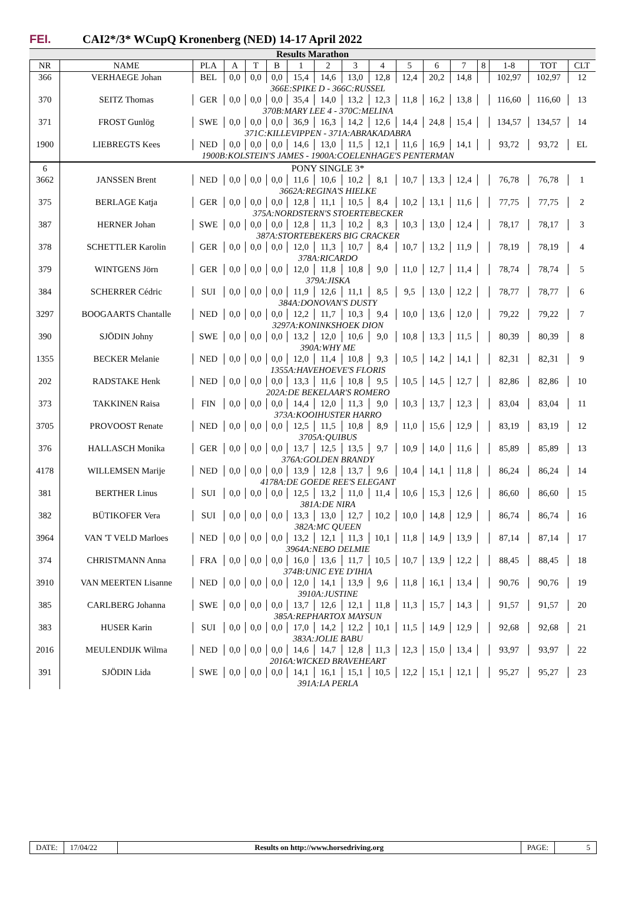FEI.
CAI2*/3* WCupQ Kronenberg (NED) 14-17 April 2022
Results Marathon
| NR | NAME | PLA | A | T | B | 1 | 2 | 3 | 4 | 5 | 6 | 7 | 8 | 1-8 | TOT | CLT |
| --- | --- | --- | --- | --- | --- | --- | --- | --- | --- | --- | --- | --- | --- | --- | --- | --- |
| 366 | VERHAEGE Johan | BEL | 0,0 | 0,0 | 0,0 | 15,4 | 14,6 | 13,0 | 12,8 | 12,4 | 20,2 | 14,8 | | 102,97 | 102,97 | 12 |
| | 366E:SPIKE D - 366C:RUSSEL | | | | | | | | | | | | | | | |
| 370 | SEITZ Thomas | GER | 0,0 | 0,0 | 0,0 | 35,4 | 14,0 | 13,2 | 12,3 | 11,8 | 16,2 | 13,8 | | 116,60 | 116,60 | 13 |
| | 370B:MARY LEE 4 - 370C:MELINA | | | | | | | | | | | | | | | |
| 371 | FROST Gunlög | SWE | 0,0 | 0,0 | 0,0 | 36,9 | 16,3 | 14,2 | 12,6 | 14,4 | 24,8 | 15,4 | | 134,57 | 134,57 | 14 |
| | 371C:KILLEVIPPEN - 371A:ABRAKADABRA | | | | | | | | | | | | | | | |
| 1900 | LIEBREGTS Kees | NED | 0,0 | 0,0 | 0,0 | 14,6 | 13,0 | 11,5 | 12,1 | 11,6 | 16,9 | 14,1 | | 93,72 | 93,72 | EL |
| | 1900B:KOLSTEIN'S JAMES - 1900A:COELENHAGE'S PENTERMAN | | | | | | | | | | | | | | | |
| 6 | PONY SINGLE 3* | | | | | | | | | | | | | | | |
| 3662 | JANSSEN Brent | NED | 0,0 | 0,0 | 0,0 | 11,6 | 10,6 | 10,2 | 8,1 | 10,7 | 13,3 | 12,4 | | 76,78 | 76,78 | 1 |
| | 3662A:REGINA'S HIELKE | | | | | | | | | | | | | | | |
| 375 | BERLAGE Katja | GER | 0,0 | 0,0 | 0,0 | 12,8 | 11,1 | 10,5 | 8,4 | 10,2 | 13,1 | 11,6 | | 77,75 | 77,75 | 2 |
| | 375A:NORDSTERN'S STOERTEBECKER | | | | | | | | | | | | | | | |
| 387 | HERNER Johan | SWE | 0,0 | 0,0 | 0,0 | 12,8 | 11,3 | 10,2 | 8,3 | 10,3 | 13,0 | 12,4 | | 78,17 | 78,17 | 3 |
| | 387A:STORTEBEKERS BIG CRACKER | | | | | | | | | | | | | | | |
| 378 | SCHETTLER Karolin | GER | 0,0 | 0,0 | 0,0 | 12,0 | 11,3 | 10,7 | 8,4 | 10,7 | 13,2 | 11,9 | | 78,19 | 78,19 | 4 |
| | 378A:RICARDO | | | | | | | | | | | | | | | |
| 379 | WINTGENS Jörn | GER | 0,0 | 0,0 | 0,0 | 12,0 | 11,8 | 10,8 | 9,0 | 11,0 | 12,7 | 11,4 | | 78,74 | 78,74 | 5 |
| | 379A:JISKA | | | | | | | | | | | | | | | |
| 384 | SCHERRER Cédric | SUI | 0,0 | 0,0 | 0,0 | 11,9 | 12,6 | 11,1 | 8,5 | 9,5 | 13,0 | 12,2 | | 78,77 | 78,77 | 6 |
| | 384A:DONOVAN'S DUSTY | | | | | | | | | | | | | | | |
| 3297 | BOOGAARTS Chantalle | NED | 0,0 | 0,0 | 0,0 | 12,2 | 11,7 | 10,3 | 9,4 | 10,0 | 13,6 | 12,0 | | 79,22 | 79,22 | 7 |
| | 3297A:KONINKSHOEK DION | | | | | | | | | | | | | | | |
| 390 | SJÖDIN Johny | SWE | 0,0 | 0,0 | 0,0 | 13,2 | 12,0 | 10,6 | 9,0 | 10,8 | 13,3 | 11,5 | | 80,39 | 80,39 | 8 |
| | 390A:WHY ME | | | | | | | | | | | | | | | |
| 1355 | BECKER Melanie | NED | 0,0 | 0,0 | 0,0 | 12,0 | 11,4 | 10,8 | 9,3 | 10,5 | 14,2 | 14,1 | | 82,31 | 82,31 | 9 |
| | 1355A:HAVEHOEVE'S FLORIS | | | | | | | | | | | | | | | |
| 202 | RADSTAKE Henk | NED | 0,0 | 0,0 | 0,0 | 13,3 | 11,6 | 10,8 | 9,5 | 10,5 | 14,5 | 12,7 | | 82,86 | 82,86 | 10 |
| | 202A:DE BEKELAAR'S ROMERO | | | | | | | | | | | | | | | |
| 373 | TAKKINEN Raisa | FIN | 0,0 | 0,0 | 0,0 | 14,4 | 12,0 | 11,3 | 9,0 | 10,3 | 13,7 | 12,3 | | 83,04 | 83,04 | 11 |
| | 373A:KOOIHUSTER HARRO | | | | | | | | | | | | | | | |
| 3705 | PROVOOST Renate | NED | 0,0 | 0,0 | 0,0 | 12,5 | 11,5 | 10,8 | 8,9 | 11,0 | 15,6 | 12,9 | | 83,19 | 83,19 | 12 |
| | 3705A:QUIBUS | | | | | | | | | | | | | | | |
| 376 | HALLASCH Monika | GER | 0,0 | 0,0 | 0,0 | 13,7 | 12,5 | 13,5 | 9,7 | 10,9 | 14,0 | 11,6 | | 85,89 | 85,89 | 13 |
| | 376A:GOLDEN BRANDY | | | | | | | | | | | | | | | |
| 4178 | WILLEMSEN Marije | NED | 0,0 | 0,0 | 0,0 | 13,9 | 12,8 | 13,7 | 9,6 | 10,4 | 14,1 | 11,8 | | 86,24 | 86,24 | 14 |
| | 4178A:DE GOEDE REE'S ELEGANT | | | | | | | | | | | | | | | |
| 381 | BERTHER Linus | SUI | 0,0 | 0,0 | 0,0 | 12,5 | 13,2 | 11,0 | 11,4 | 10,6 | 15,3 | 12,6 | | 86,60 | 86,60 | 15 |
| | 381A:DE NIRA | | | | | | | | | | | | | | | |
| 382 | BÜTIKOFER Vera | SUI | 0,0 | 0,0 | 0,0 | 13,3 | 13,0 | 12,7 | 10,2 | 10,0 | 14,8 | 12,9 | | 86,74 | 86,74 | 16 |
| | 382A:MC QUEEN | | | | | | | | | | | | | | | |
| 3964 | VAN 'T VELD Marloes | NED | 0,0 | 0,0 | 0,0 | 13,2 | 12,1 | 11,3 | 10,1 | 11,8 | 14,9 | 13,9 | | 87,14 | 87,14 | 17 |
| | 3964A:NEBO DELMIE | | | | | | | | | | | | | | | |
| 374 | CHRISTMANN Anna | FRA | 0,0 | 0,0 | 0,0 | 16,0 | 13,6 | 11,7 | 10,5 | 10,7 | 13,9 | 12,2 | | 88,45 | 88,45 | 18 |
| | 374B:UNIC EYE D'IHIA | | | | | | | | | | | | | | | |
| 3910 | VAN MEERTEN Lisanne | NED | 0,0 | 0,0 | 0,0 | 12,0 | 14,1 | 13,9 | 9,6 | 11,8 | 16,1 | 13,4 | | 90,76 | 90,76 | 19 |
| | 3910A:JUSTINE | | | | | | | | | | | | | | | |
| 385 | CARLBERG Johanna | SWE | 0,0 | 0,0 | 0,0 | 13,7 | 12,6 | 12,1 | 11,8 | 11,3 | 15,7 | 14,3 | | 91,57 | 91,57 | 20 |
| | 385A:REPHARTOX MAYSUN | | | | | | | | | | | | | | | |
| 383 | HUSER Karin | SUI | 0,0 | 0,0 | 0,0 | 17,0 | 14,2 | 12,2 | 10,1 | 11,5 | 14,9 | 12,9 | | 92,68 | 92,68 | 21 |
| | 383A:JOLIE BABU | | | | | | | | | | | | | | | |
| 2016 | MEULENDIJK Wilma | NED | 0,0 | 0,0 | 0,0 | 14,6 | 14,7 | 12,8 | 11,3 | 12,3 | 15,0 | 13,4 | | 93,97 | 93,97 | 22 |
| | 2016A:WICKED BRAVEHEART | | | | | | | | | | | | | | | |
| 391 | SJÖDIN Lida | SWE | 0,0 | 0,0 | 0,0 | 14,1 | 16,1 | 15,1 | 10,5 | 12,2 | 15,1 | 12,1 | | 95,27 | 95,27 | 23 |
| | 391A:LA PERLA | | | | | | | | | | | | | | | |
DATE: 17/04/22 Results on http://www.horsedriving.org
PAGE: 5